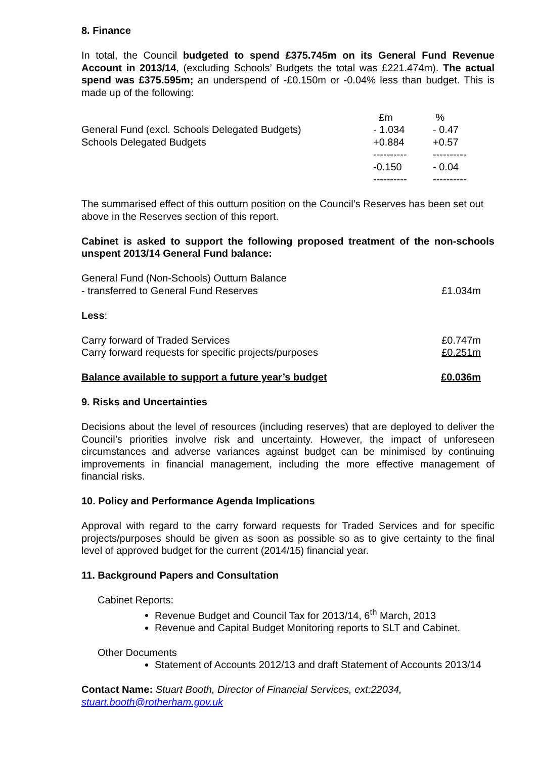8. Finance
In total, the Council budgeted to spend £375.745m on its General Fund Revenue Account in 2013/14, (excluding Schools’ Budgets the total was £221.474m). The actual spend was £375.595m; an underspend of -£0.150m or -0.04% less than budget. This is made up of the following:
| | £m | % |
| General Fund (excl. Schools Delegated Budgets) | - 1.034 | - 0.47 |
| Schools Delegated Budgets | +0.884 | +0.57 |
| | ---------- | ---------- |
| | -0.150 | - 0.04 |
| | ---------- | ---------- |
The summarised effect of this outturn position on the Council’s Reserves has been set out above in the Reserves section of this report.
Cabinet is asked to support the following proposed treatment of the non-schools unspent 2013/14 General Fund balance:
| General Fund (Non-Schools) Outturn Balance | |
| - transferred to General Fund Reserves | £1.034m |
| Less : | |
| Carry forward of Traded Services | £0.747m |
| Carry forward requests for specific projects/purposes | £0.251m |
| Balance available to support a future year’s budget | £0.036m |
9. Risks and Uncertainties
Decisions about the level of resources (including reserves) that are deployed to deliver the Council’s priorities involve risk and uncertainty. However, the impact of unforeseen circumstances and adverse variances against budget can be minimised by continuing improvements in financial management, including the more effective management of financial risks.
10. Policy and Performance Agenda Implications
Approval with regard to the carry forward requests for Traded Services and for specific projects/purposes should be given as soon as possible so as to give certainty to the final level of approved budget for the current (2014/15) financial year.
11. Background Papers and Consultation
Cabinet Reports:
Revenue Budget and Council Tax for 2013/14, 6<sup>th</sup> March, 2013
Revenue and Capital Budget Monitoring reports to SLT and Cabinet.
Other Documents
Statement of Accounts 2012/13 and draft Statement of Accounts 2013/14
Contact Name: Stuart Booth, Director of Financial Services, ext:22034, stuart.booth@rotherham.gov.uk